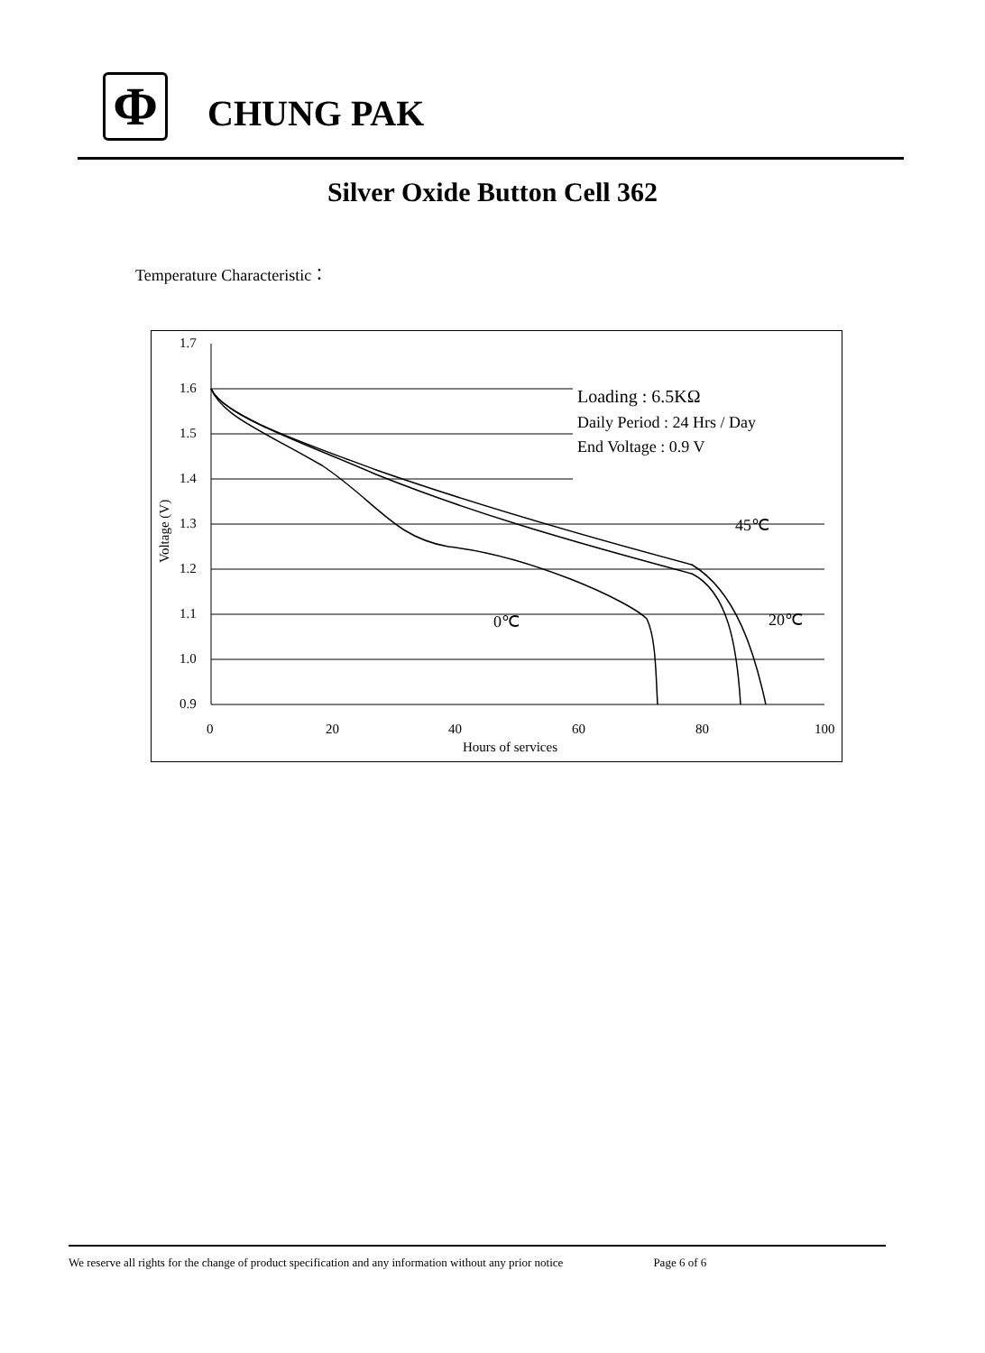Φ
CHUNG PAK
Silver Oxide Button Cell 362
Temperature Characteristic：
1.7
1.6
1.5
1.4
1.3
1.2
1.1
1.0
0.9
0
20
40
60
80
100
Hours of services
Voltage (V)
Loading : 6.5KΩ
Daily Period : 24 Hrs / Day
End Voltage : 0.9 V
45℃
20℃
0℃
We reserve all rights for the change of product specification and any information without any prior notice Page 6 of 6